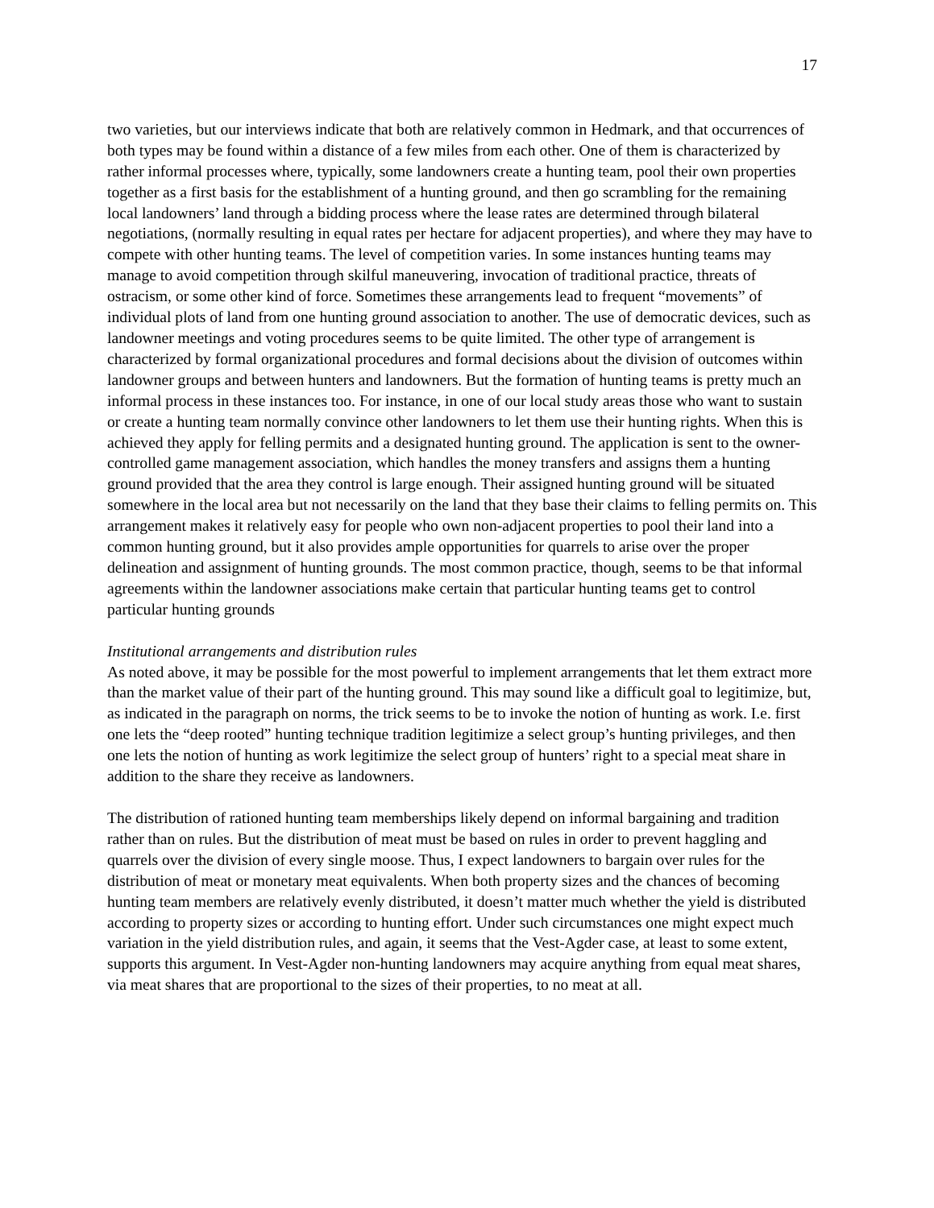17
two varieties, but our interviews indicate that both are relatively common in Hedmark, and that occurrences of both types may be found within a distance of a few miles from each other. One of them is characterized by rather informal processes where, typically, some landowners create a hunting team, pool their own properties together as a first basis for the establishment of a hunting ground, and then go scrambling for the remaining local landowners’ land through a bidding process where the lease rates are determined through bilateral negotiations, (normally resulting in equal rates per hectare for adjacent properties), and where they may have to compete with other hunting teams. The level of competition varies. In some instances hunting teams may manage to avoid competition through skilful maneuvering, invocation of traditional practice, threats of ostracism, or some other kind of force. Sometimes these arrangements lead to frequent “movements” of individual plots of land from one hunting ground association to another. The use of democratic devices, such as landowner meetings and voting procedures seems to be quite limited. The other type of arrangement is characterized by formal organizational procedures and formal decisions about the division of outcomes within landowner groups and between hunters and landowners. But the formation of hunting teams is pretty much an informal process in these instances too. For instance, in one of our local study areas those who want to sustain or create a hunting team normally convince other landowners to let them use their hunting rights. When this is achieved they apply for felling permits and a designated hunting ground. The application is sent to the owner-controlled game management association, which handles the money transfers and assigns them a hunting ground provided that the area they control is large enough. Their assigned hunting ground will be situated somewhere in the local area but not necessarily on the land that they base their claims to felling permits on. This arrangement makes it relatively easy for people who own non-adjacent properties to pool their land into a common hunting ground, but it also provides ample opportunities for quarrels to arise over the proper delineation and assignment of hunting grounds. The most common practice, though, seems to be that informal agreements within the landowner associations make certain that particular hunting teams get to control particular hunting grounds
Institutional arrangements and distribution rules
As noted above, it may be possible for the most powerful to implement arrangements that let them extract more than the market value of their part of the hunting ground. This may sound like a difficult goal to legitimize, but, as indicated in the paragraph on norms, the trick seems to be to invoke the notion of hunting as work. I.e. first one lets the “deep rooted” hunting technique tradition legitimize a select group’s hunting privileges, and then one lets the notion of hunting as work legitimize the select group of hunters’ right to a special meat share in addition to the share they receive as landowners.
The distribution of rationed hunting team memberships likely depend on informal bargaining and tradition rather than on rules. But the distribution of meat must be based on rules in order to prevent haggling and quarrels over the division of every single moose. Thus, I expect landowners to bargain over rules for the distribution of meat or monetary meat equivalents. When both property sizes and the chances of becoming hunting team members are relatively evenly distributed, it doesn’t matter much whether the yield is distributed according to property sizes or according to hunting effort. Under such circumstances one might expect much variation in the yield distribution rules, and again, it seems that the Vest-Agder case, at least to some extent, supports this argument. In Vest-Agder non-hunting landowners may acquire anything from equal meat shares, via meat shares that are proportional to the sizes of their properties, to no meat at all.